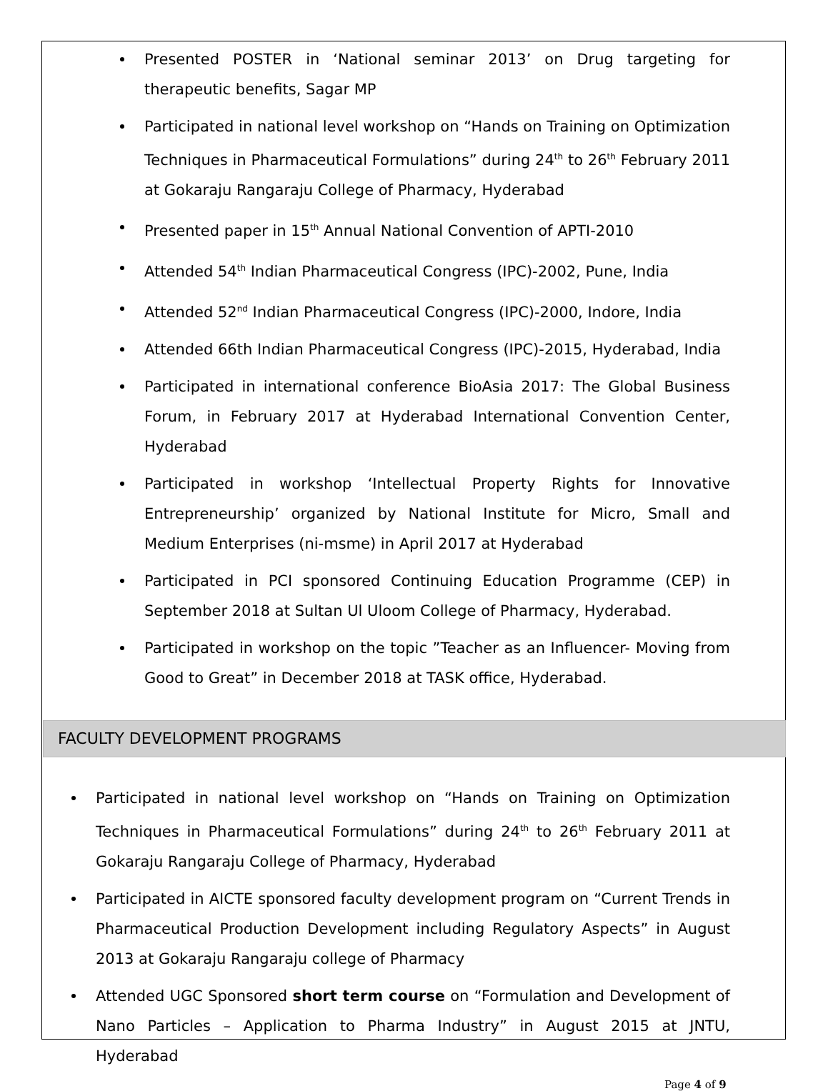Presented POSTER in ‘National seminar 2013’ on Drug targeting for therapeutic benefits, Sagar MP
Participated in national level workshop on “Hands on Training on Optimization Techniques in Pharmaceutical Formulations” during 24<sup>th</sup> to 26<sup>th</sup> February 2011 at Gokaraju Rangaraju College of Pharmacy, Hyderabad
Presented paper in 15<sup>th</sup> Annual National Convention of APTI-2010
Attended 54<sup>th</sup> Indian Pharmaceutical Congress (IPC)-2002, Pune, India
Attended 52<sup>nd</sup> Indian Pharmaceutical Congress (IPC)-2000, Indore, India
Attended 66th Indian Pharmaceutical Congress (IPC)-2015, Hyderabad, India
Participated in international conference BioAsia 2017: The Global Business Forum, in February 2017 at Hyderabad International Convention Center, Hyderabad
Participated in workshop ‘Intellectual Property Rights for Innovative Entrepreneurship’ organized by National Institute for Micro, Small and Medium Enterprises (ni-msme) in April 2017 at Hyderabad
Participated in PCI sponsored Continuing Education Programme (CEP) in September 2018 at Sultan Ul Uloom College of Pharmacy, Hyderabad.
Participated in workshop on the topic ”Teacher as an Influencer- Moving from Good to Great” in December 2018 at TASK office, Hyderabad.
FACULTY DEVELOPMENT PROGRAMS
Participated in national level workshop on “Hands on Training on Optimization Techniques in Pharmaceutical Formulations” during 24<sup>th</sup> to 26<sup>th</sup> February 2011 at Gokaraju Rangaraju College of Pharmacy, Hyderabad
Participated in AICTE sponsored faculty development program on “Current Trends in Pharmaceutical Production Development including Regulatory Aspects” in August 2013 at Gokaraju Rangaraju college of Pharmacy
Attended UGC Sponsored short term course on “Formulation and Development of Nano Particles – Application to Pharma Industry” in August 2015 at JNTU, Hyderabad
Page 4 of 9